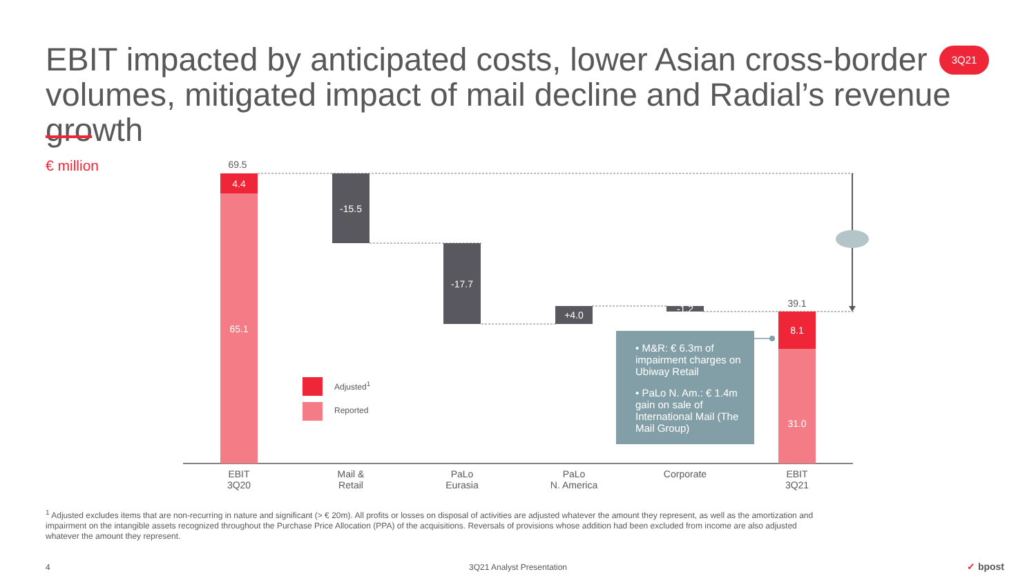EBIT impacted by anticipated costs, lower Asian cross-border volumes, mitigated impact of mail decline and Radial’s revenue growth
3Q21
€ million 69.5
4.4
65.1
-15.5
-17.7
+4.0 -1.2
39.1
8.1
31.0
Adjusted<sup>1</sup>
Reported
• M&R: € 6.3m of impairment charges on Ubiway Retail
• PaLo N. Am.: € 1.4m gain on sale of International Mail (The Mail Group)
EBIT
3Q20
Mail &
Retail
PaLo
Eurasia
PaLo
N. America
Corporate
EBIT
3Q21
<sup>1</sup> Adjusted excludes items that are non-recurring in nature and significant (> € 20m). All profits or losses on disposal of activities are adjusted whatever the amount they represent, as well as the amortization and impairment on the intangible assets recognized throughout the Purchase Price Allocation (PPA) of the acquisitions. Reversals of provisions whose addition had been excluded from income are also adjusted whatever the amount they represent.
4
3Q21 Analyst Presentation ✓ bpost